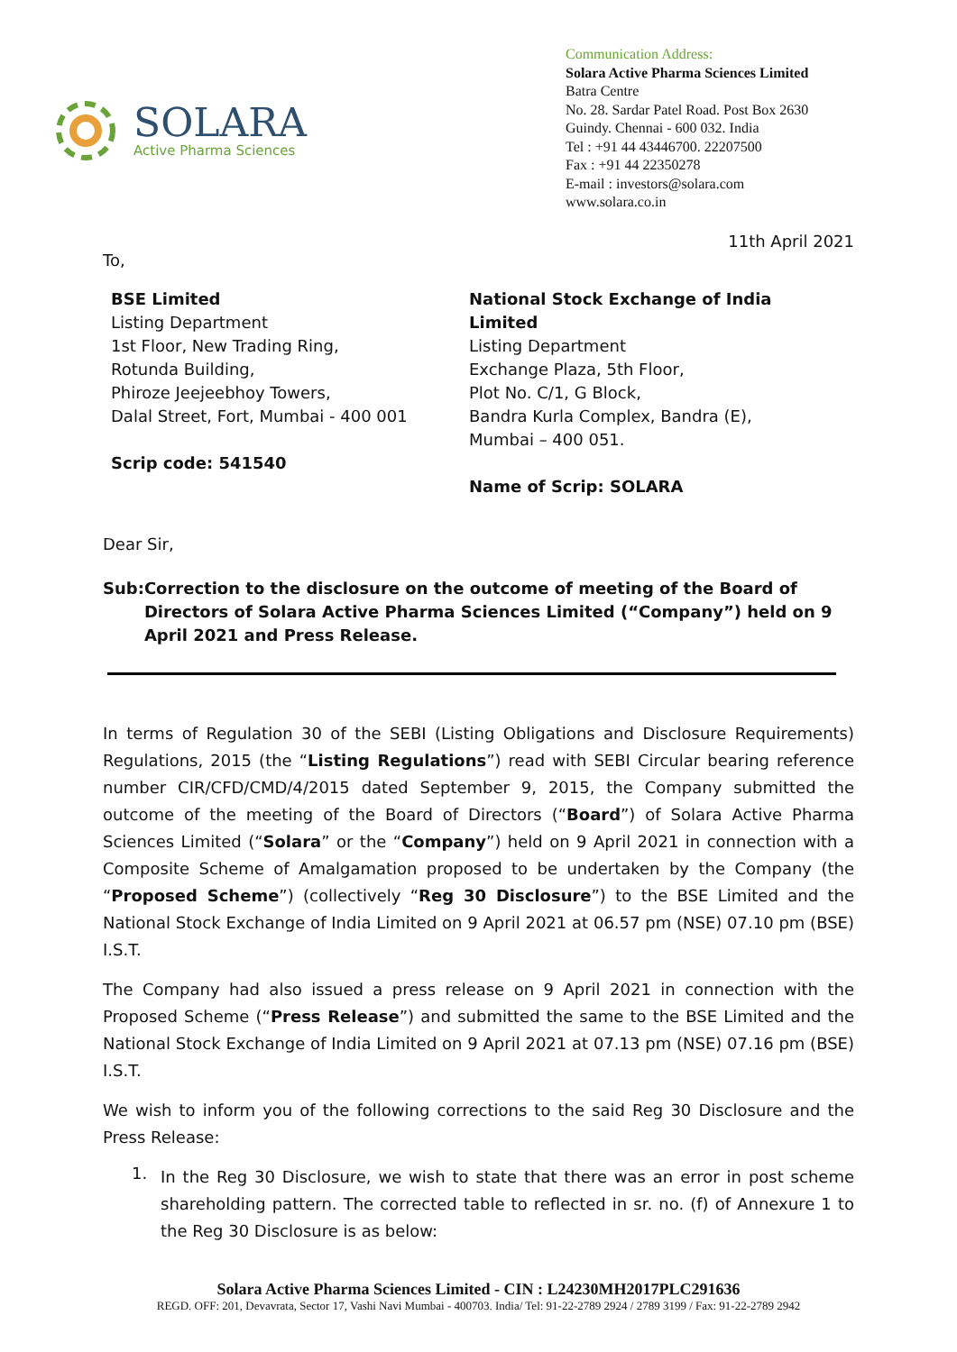SOLARA
Active Pharma Sciences
Communication Address:
Solara Active Pharma Sciences Limited
Batra Centre
No. 28. Sardar Patel Road. Post Box 2630
Guindy. Chennai - 600 032. India
Tel : +91 44 43446700. 22207500
Fax : +91 44 22350278
E-mail : investors@solara.com
www.solara.co.in
11th April 2021
To,
BSE Limited
Listing Department
1st Floor, New Trading Ring,
Rotunda Building,
Phiroze Jeejeebhoy Towers,
Dalal Street, Fort, Mumbai - 400 001
Scrip code: 541540
National Stock Exchange of India Limited
Listing Department
Exchange Plaza, 5th Floor,
Plot No. C/1, G Block,
Bandra Kurla Complex, Bandra (E),
Mumbai – 400 051.
Name of Scrip: SOLARA
Dear Sir,
Sub: Correction to the disclosure on the outcome of meeting of the Board of Directors of Solara Active Pharma Sciences Limited (“Company”) held on 9 April 2021 and Press Release.
In terms of Regulation 30 of the SEBI (Listing Obligations and Disclosure Requirements) Regulations, 2015 (the “Listing Regulations”) read with SEBI Circular bearing reference number CIR/CFD/CMD/4/2015 dated September 9, 2015, the Company submitted the outcome of the meeting of the Board of Directors (“Board”) of Solara Active Pharma Sciences Limited (“Solara” or the “Company”) held on 9 April 2021 in connection with a Composite Scheme of Amalgamation proposed to be undertaken by the Company (the “Proposed Scheme”) (collectively “Reg 30 Disclosure”) to the BSE Limited and the National Stock Exchange of India Limited on 9 April 2021 at 06.57 pm (NSE) 07.10 pm (BSE) I.S.T.
The Company had also issued a press release on 9 April 2021 in connection with the Proposed Scheme (“Press Release”) and submitted the same to the BSE Limited and the National Stock Exchange of India Limited on 9 April 2021 at 07.13 pm (NSE) 07.16 pm (BSE) I.S.T.
We wish to inform you of the following corrections to the said Reg 30 Disclosure and the Press Release:
1.
In the Reg 30 Disclosure, we wish to state that there was an error in post scheme shareholding pattern. The corrected table to reflected in sr. no. (f) of Annexure 1 to the Reg 30 Disclosure is as below:
Solara Active Pharma Sciences Limited - CIN : L24230MH2017PLC291636
REGD. OFF: 201, Devavrata, Sector 17, Vashi Navi Mumbai - 400703. India/ Tel: 91-22-2789 2924 / 2789 3199 / Fax: 91-22-2789 2942